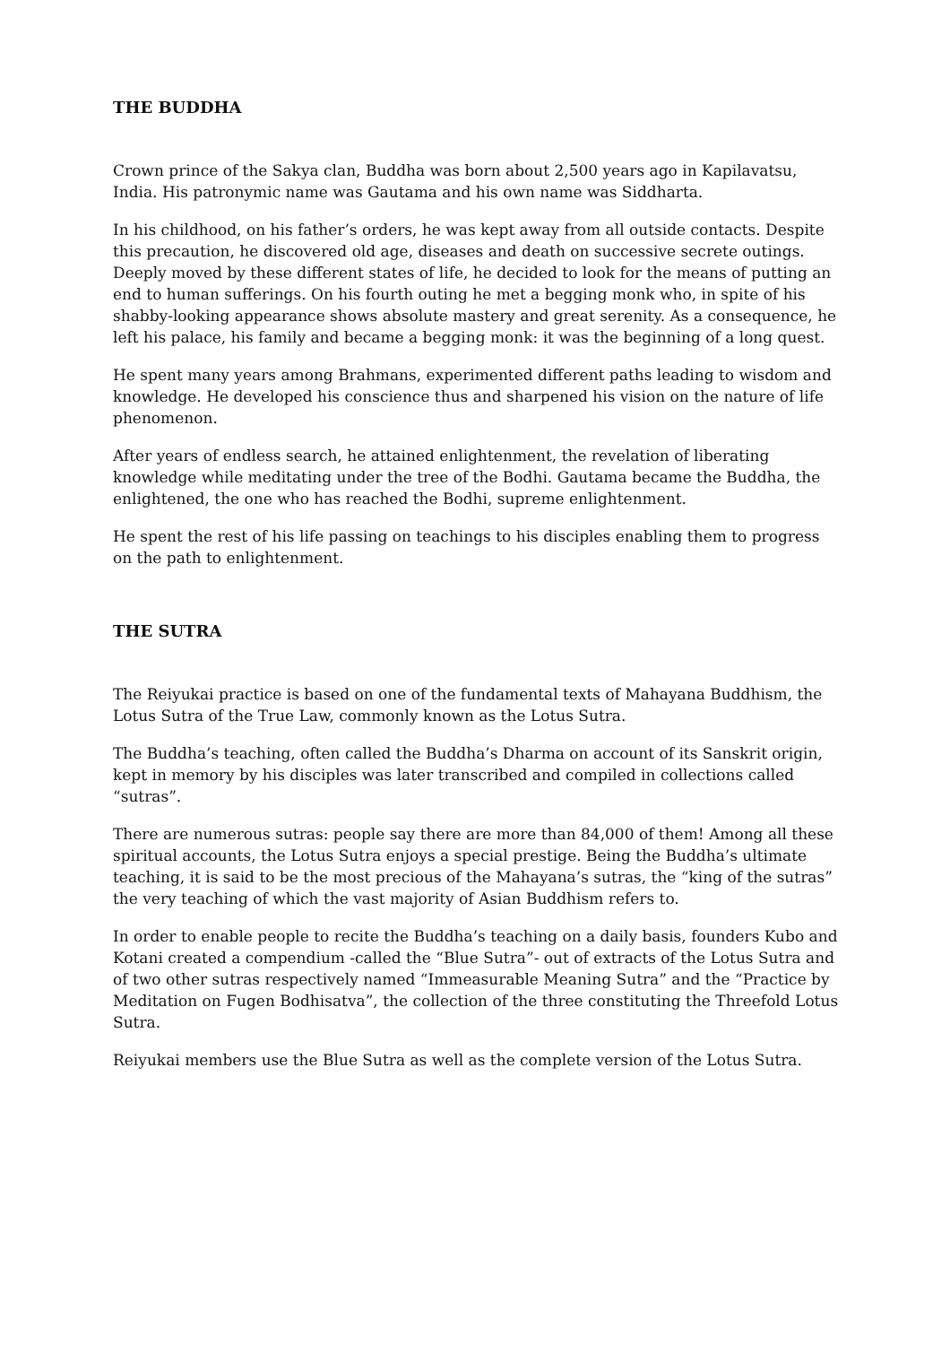THE BUDDHA
Crown prince of the Sakya clan, Buddha was born about 2,500 years ago in Kapilavatsu, India. His patronymic name was Gautama and his own name was Siddharta.
In his childhood, on his father’s orders, he was kept away from all outside contacts. Despite this precaution, he discovered old age, diseases and death on successive secrete outings. Deeply moved by these different states of life, he decided to look for the means of putting an end to human sufferings. On his fourth outing he met a begging monk who, in spite of his shabby-looking appearance shows absolute mastery and great serenity. As a consequence, he left his palace, his family and became a begging monk: it was the beginning of a long quest.
He spent many years among Brahmans, experimented different paths leading to wisdom and knowledge. He developed his conscience thus and sharpened his vision on the nature of life phenomenon.
After years of endless search, he attained enlightenment, the revelation of liberating knowledge while meditating under the tree of the Bodhi. Gautama became the Buddha, the enlightened, the one who has reached the Bodhi, supreme enlightenment.
He spent the rest of his life passing on teachings to his disciples enabling them to progress on the path to enlightenment.
THE SUTRA
The Reiyukai practice is based on one of the fundamental texts of Mahayana Buddhism, the Lotus Sutra of the True Law, commonly known as the Lotus Sutra.
The Buddha’s teaching, often called the Buddha’s Dharma on account of its Sanskrit origin, kept in memory by his disciples was later transcribed and compiled in collections called “sutras”.
There are numerous sutras: people say there are more than 84,000 of them! Among all these spiritual accounts, the Lotus Sutra enjoys a special prestige. Being the Buddha’s ultimate teaching, it is said to be the most precious of the Mahayana’s sutras, the “king of the sutras” the very teaching of which the vast majority of Asian Buddhism refers to.
In order to enable people to recite the Buddha’s teaching on a daily basis, founders Kubo and Kotani created a compendium -called the “Blue Sutra”- out of extracts of the Lotus Sutra and of two other sutras respectively named “Immeasurable Meaning Sutra” and the “Practice by Meditation on Fugen Bodhisatva”, the collection of the three constituting the Threefold Lotus Sutra.
Reiyukai members use the Blue Sutra as well as the complete version of the Lotus Sutra.